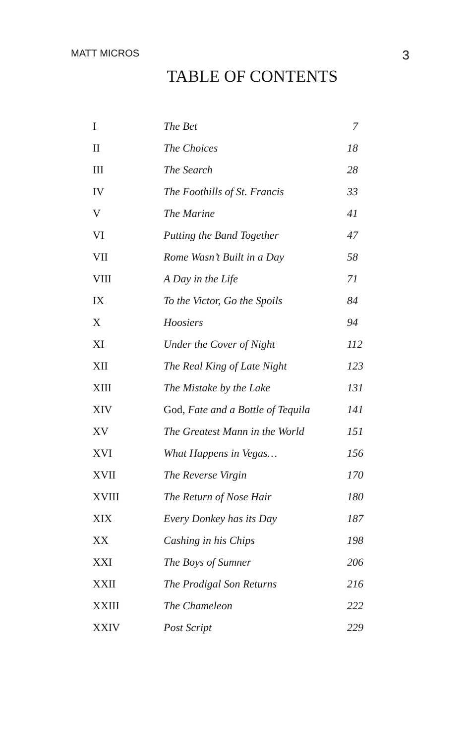MATT MICROS 3
TABLE OF CONTENTS
| I | The Bet | 7 |
| II | The Choices | 18 |
| III | The Search | 28 |
| IV | The Foothills of St. Francis | 33 |
| V | The Marine | 41 |
| VI | Putting the Band Together | 47 |
| VII | Rome Wasn’t Built in a Day | 58 |
| VIII | A Day in the Life | 71 |
| IX | To the Victor, Go the Spoils | 84 |
| X | Hoosiers | 94 |
| XI | Under the Cover of Night | 112 |
| XII | The Real King of Late Night | 123 |
| XIII | The Mistake by the Lake | 131 |
| XIV | God, Fate and a Bottle of Tequila | 141 |
| XV | The Greatest Mann in the World | 151 |
| XVI | What Happens in Vegas… | 156 |
| XVII | The Reverse Virgin | 170 |
| XVIII | The Return of Nose Hair | 180 |
| XIX | Every Donkey has its Day | 187 |
| XX | Cashing in his Chips | 198 |
| XXI | The Boys of Sumner | 206 |
| XXII | The Prodigal Son Returns | 216 |
| XXIII | The Chameleon | 222 |
| XXIV | Post Script | 229 |